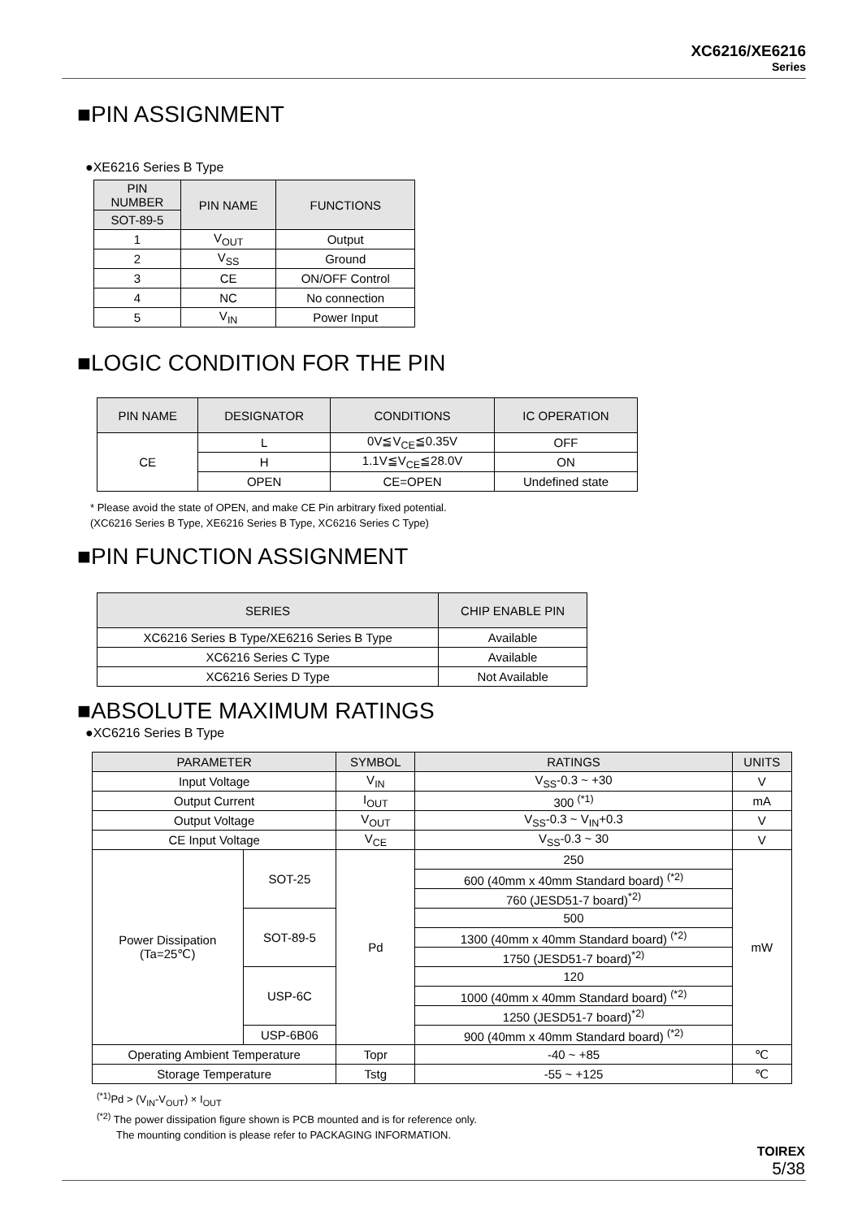XC6216/XE6216
Series
■PIN ASSIGNMENT
●XE6216 Series B Type
| PIN NUMBER | PIN NAME | FUNCTIONS |
| --- | --- | --- |
| SOT-89-5 | | |
| 1 | V<sub>OUT</sub> | Output |
| 2 | V<sub>SS</sub> | Ground |
| 3 | CE | ON/OFF Control |
| 4 | NC | No connection |
| 5 | V<sub>IN</sub> | Power Input |
■LOGIC CONDITION FOR THE PIN
| PIN NAME | DESIGNATOR | CONDITIONS | IC OPERATION |
| --- | --- | --- | --- |
| CE | L | 0V≦V<sub>CE</sub>≦0.35V | OFF |
| | H | 1.1V≦V<sub>CE</sub>≦28.0V | ON |
| | OPEN | CE=OPEN | Undefined state |
* Please avoid the state of OPEN, and make CE Pin arbitrary fixed potential.
(XC6216 Series B Type, XE6216 Series B Type, XC6216 Series C Type)
■PIN FUNCTION ASSIGNMENT
| SERIES | CHIP ENABLE PIN |
| --- | --- |
| XC6216 Series B Type/XE6216 Series B Type | Available |
| XC6216 Series C Type | Available |
| XC6216 Series D Type | Not Available |
■ABSOLUTE MAXIMUM RATINGS
●XC6216 Series B Type
| PARAMETER | | SYMBOL | RATINGS | UNITS |
| --- | --- | --- | --- | --- |
| Input Voltage | | V<sub>IN</sub> | V<sub>SS</sub>-0.3 ~ +30 | V |
| Output Current | | I<sub>OUT</sub> | 300 <sup>(*1)</sup> | mA |
| Output Voltage | | V<sub>OUT</sub> | V<sub>SS</sub>-0.3 ~ V<sub>IN</sub>+0.3 | V |
| CE Input Voltage | | V<sub>CE</sub> | V<sub>SS</sub>-0.3 ~ 30 | V |
| Power Dissipation (Ta=25℃) | SOT-25 | Pd | 250 | mW |
| | | | 600 (40mm x 40mm Standard board) <sup>(*2)</sup> | |
| | | | 760 (JESD51-7 board)<sup>*2)</sup> | |
| | SOT-89-5 | | 500 | |
| | | | 1300 (40mm x 40mm Standard board) <sup>(*2)</sup> | |
| | | | 1750 (JESD51-7 board)<sup>*2)</sup> | |
| | USP-6C | | 120 | |
| | | | 1000 (40mm x 40mm Standard board) <sup>(*2)</sup> | |
| | | | 1250 (JESD51-7 board)<sup>*2)</sup> | |
| | USP-6B06 | | 900 (40mm x 40mm Standard board) <sup>(*2)</sup> | |
| Operating Ambient Temperature | | Topr | -40 ~ +85 | ℃ |
| Storage Temperature | | Tstg | -55 ~ +125 | ℃ |
<sup>(*1)</sup>Pd > (V<sub>IN</sub>-V<sub>OUT</sub>) × I<sub>OUT</sub>
<sup>(*2)</sup> The power dissipation figure shown is PCB mounted and is for reference only.
The mounting condition is please refer to PACKAGING INFORMATION.
TOIREX
5/38